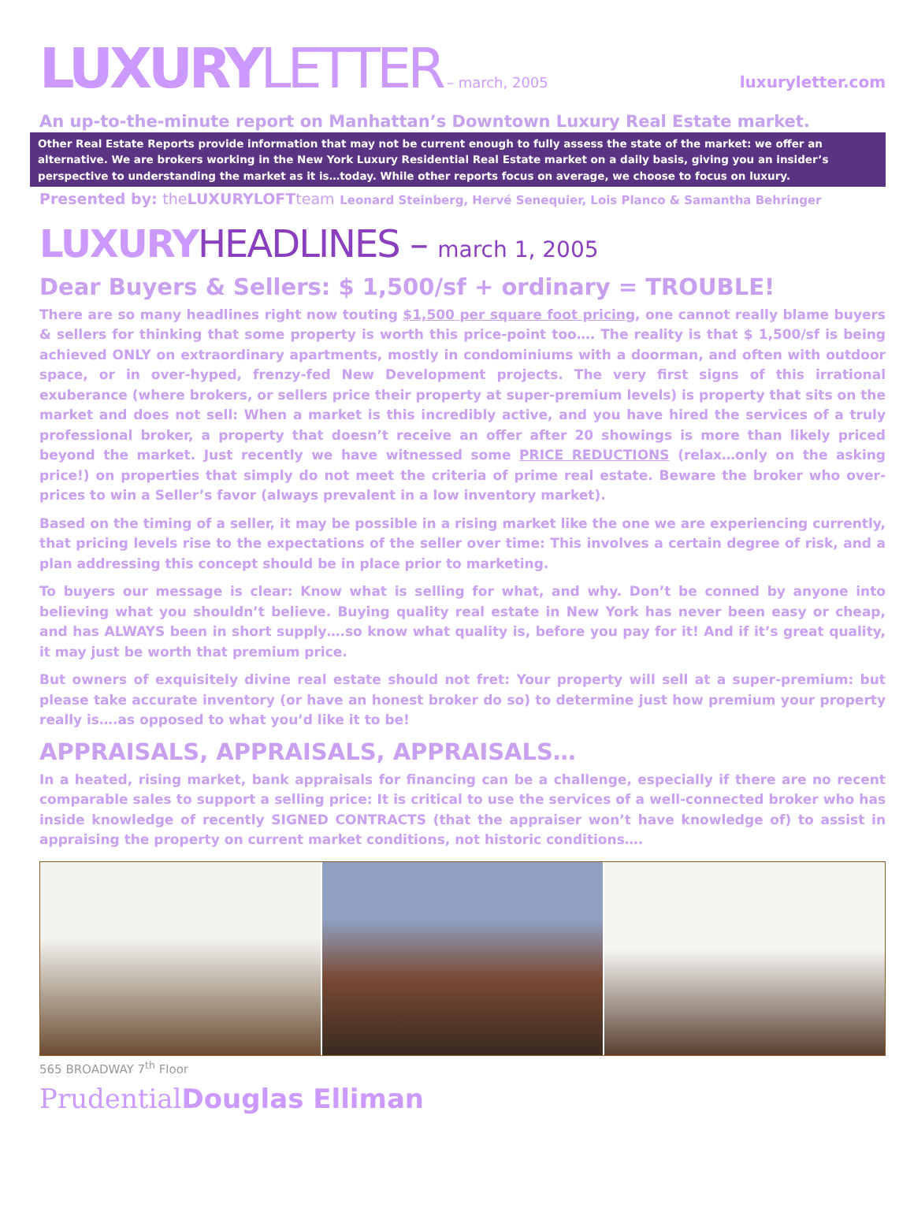LUXURY LETTER
– march, 2005 luxuryletter.com
An up-to-the-minute report on Manhattan’s Downtown Luxury Real Estate market.
Other Real Estate Reports provide information that may not be current enough to fully assess the state of the market: we offer an alternative. We are brokers working in the New York Luxury Residential Real Estate market on a daily basis, giving you an insider’s perspective to understanding the market as it is…today. While other reports focus on average, we choose to focus on luxury.
Presented by: the LUXURYLOFTteam Leonard Steinberg, Hervé Senequier, Lois Planco & Samantha Behringer
LUXURYHEADLINES – march 1, 2005
Dear Buyers & Sellers: $ 1,500/sf + ordinary = TROUBLE!
There are so many headlines right now touting $1,500 per square foot pricing, one cannot really blame buyers & sellers for thinking that some property is worth this price-point too…. The reality is that $ 1,500/sf is being achieved ONLY on extraordinary apartments, mostly in condominiums with a doorman, and often with outdoor space, or in over-hyped, frenzy-fed New Development projects. The very first signs of this irrational exuberance (where brokers, or sellers price their property at super-premium levels) is property that sits on the market and does not sell: When a market is this incredibly active, and you have hired the services of a truly professional broker, a property that doesn’t receive an offer after 20 showings is more than likely priced beyond the market. Just recently we have witnessed some PRICE REDUCTIONS (relax…only on the asking price!) on properties that simply do not meet the criteria of prime real estate. Beware the broker who over-prices to win a Seller’s favor (always prevalent in a low inventory market).
Based on the timing of a seller, it may be possible in a rising market like the one we are experiencing currently, that pricing levels rise to the expectations of the seller over time: This involves a certain degree of risk, and a plan addressing this concept should be in place prior to marketing.
To buyers our message is clear: Know what is selling for what, and why. Don’t be conned by anyone into believing what you shouldn’t believe. Buying quality real estate in New York has never been easy or cheap, and has ALWAYS been in short supply….so know what quality is, before you pay for it! And if it’s great quality, it may just be worth that premium price.
But owners of exquisitely divine real estate should not fret: Your property will sell at a super-premium: but please take accurate inventory (or have an honest broker do so) to determine just how premium your property really is….as opposed to what you’d like it to be!
APPRAISALS, APPRAISALS, APPRAISALS…
In a heated, rising market, bank appraisals for financing can be a challenge, especially if there are no recent comparable sales to support a selling price: It is critical to use the services of a well-connected broker who has inside knowledge of recently SIGNED CONTRACTS (that the appraiser won’t have knowledge of) to assist in appraising the property on current market conditions, not historic conditions….
565 BROADWAY 7<sup>th</sup> Floor
PrudentialDouglas Elliman